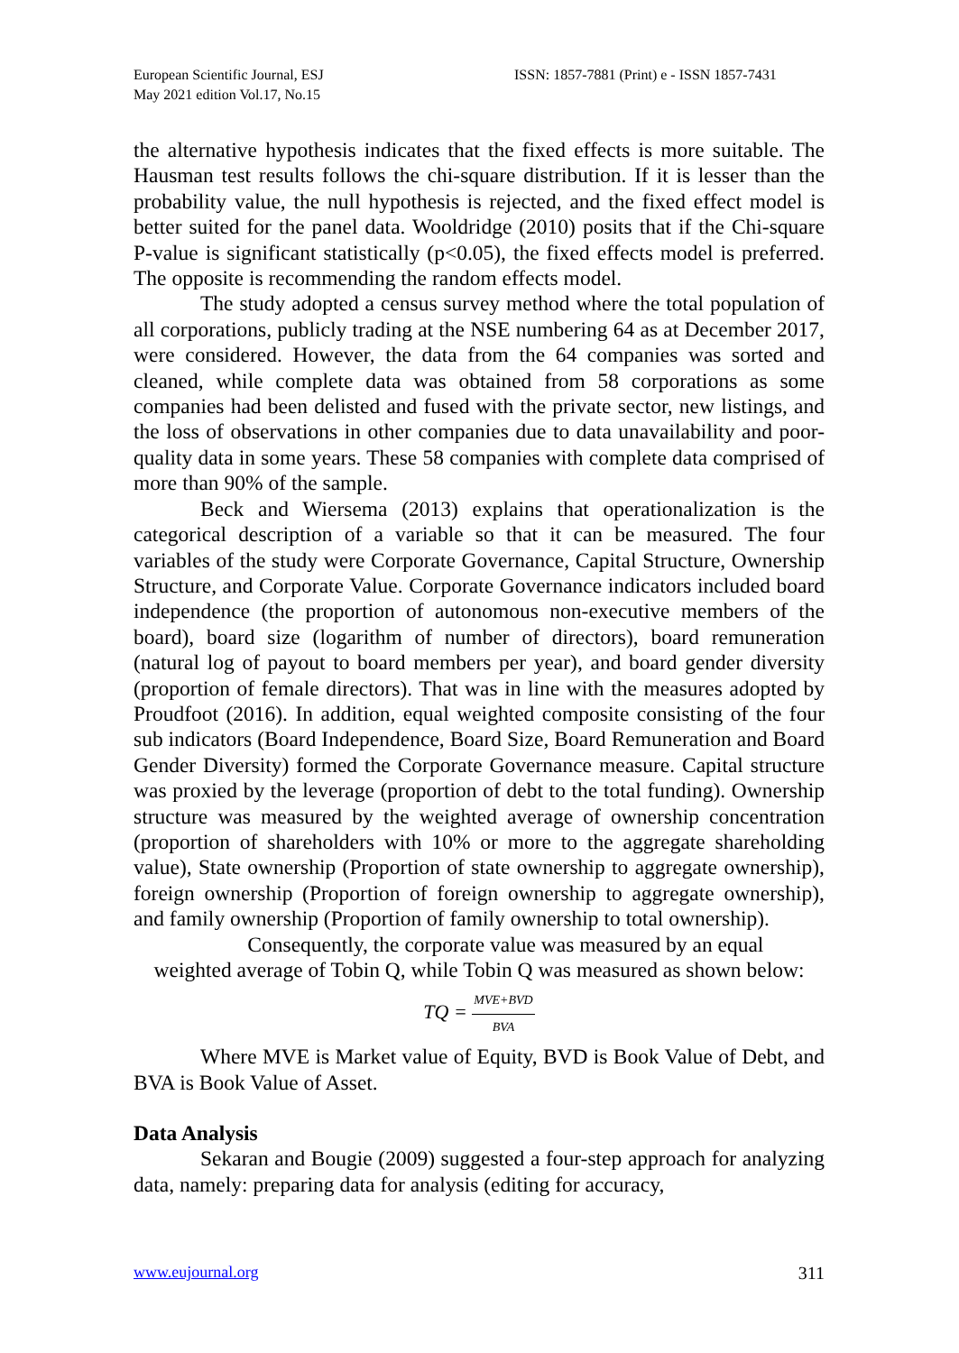European Scientific Journal, ESJ
May 2021 edition Vol.17, No.15
ISSN: 1857-7881 (Print) e - ISSN 1857-7431
the alternative hypothesis indicates that the fixed effects is more suitable. The Hausman test results follows the chi-square distribution. If it is lesser than the probability value, the null hypothesis is rejected, and the fixed effect model is better suited for the panel data. Wooldridge (2010) posits that if the Chi-square P-value is significant statistically (p<0.05), the fixed effects model is preferred. The opposite is recommending the random effects model.
The study adopted a census survey method where the total population of all corporations, publicly trading at the NSE numbering 64 as at December 2017, were considered. However, the data from the 64 companies was sorted and cleaned, while complete data was obtained from 58 corporations as some companies had been delisted and fused with the private sector, new listings, and the loss of observations in other companies due to data unavailability and poor-quality data in some years. These 58 companies with complete data comprised of more than 90% of the sample.
Beck and Wiersema (2013) explains that operationalization is the categorical description of a variable so that it can be measured. The four variables of the study were Corporate Governance, Capital Structure, Ownership Structure, and Corporate Value. Corporate Governance indicators included board independence (the proportion of autonomous non-executive members of the board), board size (logarithm of number of directors), board remuneration (natural log of payout to board members per year), and board gender diversity (proportion of female directors). That was in line with the measures adopted by Proudfoot (2016). In addition, equal weighted composite consisting of the four sub indicators (Board Independence, Board Size, Board Remuneration and Board Gender Diversity) formed the Corporate Governance measure. Capital structure was proxied by the leverage (proportion of debt to the total funding). Ownership structure was measured by the weighted average of ownership concentration (proportion of shareholders with 10% or more to the aggregate shareholding value), State ownership (Proportion of state ownership to aggregate ownership), foreign ownership (Proportion of foreign ownership to aggregate ownership), and family ownership (Proportion of family ownership to total ownership).
Consequently, the corporate value was measured by an equal
weighted average of Tobin Q, while Tobin Q was measured as shown below:
TQ = MVE+BVD BVA
Where MVE is Market value of Equity, BVD is Book Value of Debt, and BVA is Book Value of Asset.
Data Analysis
Sekaran and Bougie (2009) suggested a four-step approach for analyzing data, namely: preparing data for analysis (editing for accuracy,
www.eujournal.org 311